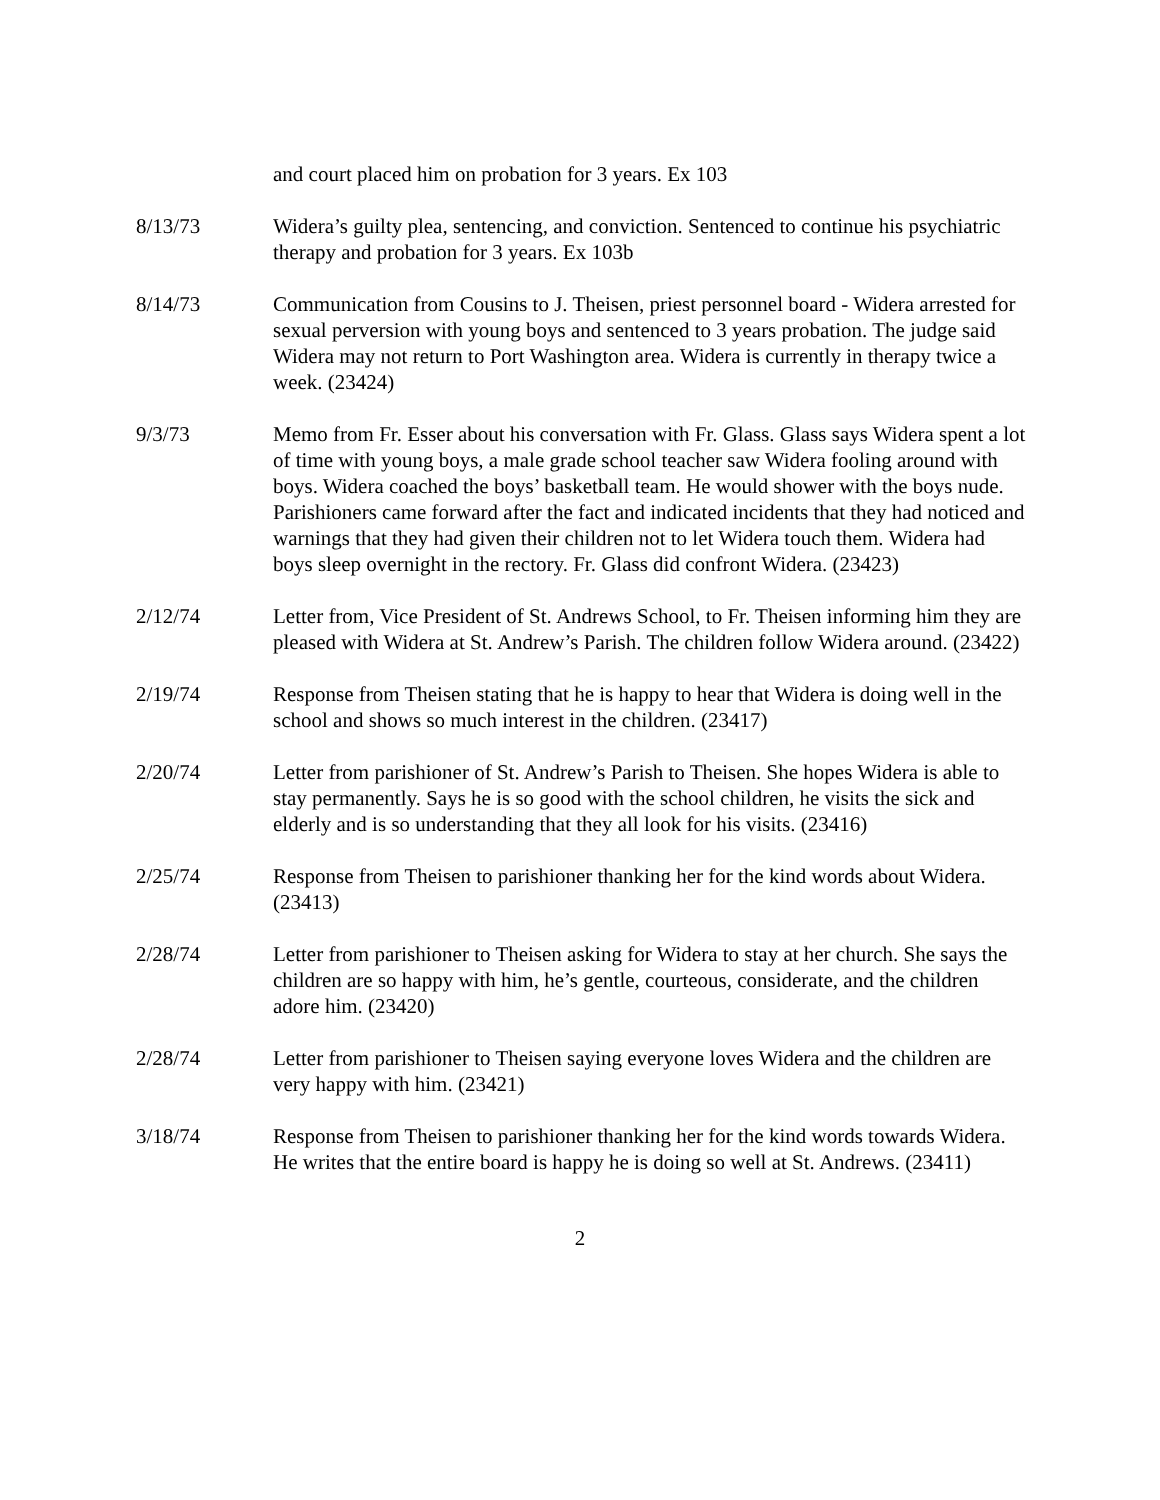and court placed him on probation for 3 years. Ex 103
8/13/73 Widera’s guilty plea, sentencing, and conviction. Sentenced to continue his psychiatric therapy and probation for 3 years. Ex 103b
8/14/73 Communication from Cousins to J. Theisen, priest personnel board - Widera arrested for sexual perversion with young boys and sentenced to 3 years probation. The judge said Widera may not return to Port Washington area. Widera is currently in therapy twice a week. (23424)
9/3/73 Memo from Fr. Esser about his conversation with Fr. Glass. Glass says Widera spent a lot of time with young boys, a male grade school teacher saw Widera fooling around with boys. Widera coached the boys’ basketball team. He would shower with the boys nude. Parishioners came forward after the fact and indicated incidents that they had noticed and warnings that they had given their children not to let Widera touch them. Widera had boys sleep overnight in the rectory. Fr. Glass did confront Widera. (23423)
2/12/74 Letter from, Vice President of St. Andrews School, to Fr. Theisen informing him they are pleased with Widera at St. Andrew’s Parish. The children follow Widera around. (23422)
2/19/74 Response from Theisen stating that he is happy to hear that Widera is doing well in the school and shows so much interest in the children. (23417)
2/20/74 Letter from parishioner of St. Andrew’s Parish to Theisen. She hopes Widera is able to stay permanently. Says he is so good with the school children, he visits the sick and elderly and is so understanding that they all look for his visits. (23416)
2/25/74 Response from Theisen to parishioner thanking her for the kind words about Widera. (23413)
2/28/74 Letter from parishioner to Theisen asking for Widera to stay at her church. She says the children are so happy with him, he’s gentle, courteous, considerate, and the children adore him. (23420)
2/28/74 Letter from parishioner to Theisen saying everyone loves Widera and the children are very happy with him. (23421)
3/18/74 Response from Theisen to parishioner thanking her for the kind words towards Widera. He writes that the entire board is happy he is doing so well at St. Andrews. (23411)
2